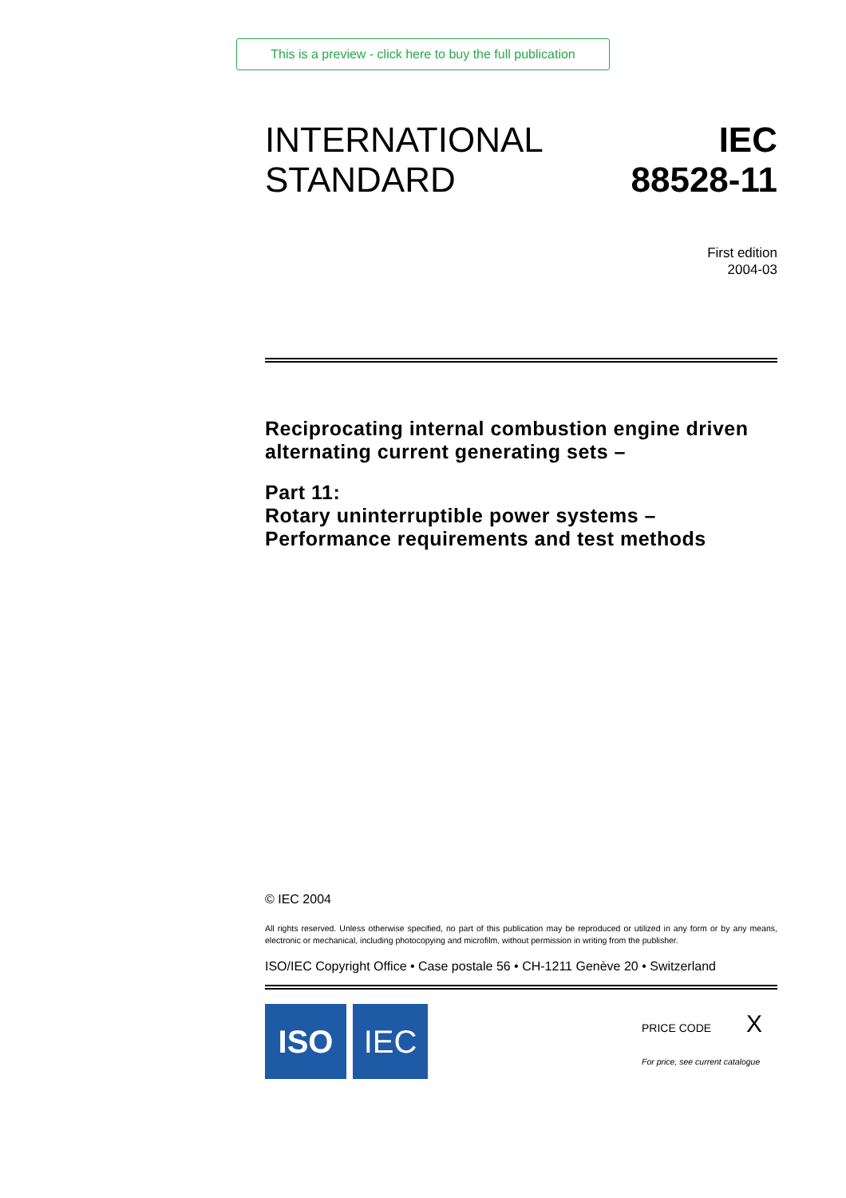This is a preview - click here to buy the full publication
INTERNATIONAL
STANDARD
IEC
88528-11
First edition
2004-03
Reciprocating internal combustion engine driven alternating current generating sets –
Part 11:
Rotary uninterruptible power systems –
Performance requirements and test methods
© IEC 2004
All rights reserved. Unless otherwise specified, no part of this publication may be reproduced or utilized in any form or by any means, electronic or mechanical, including photocopying and microfilm, without permission in writing from the publisher.
ISO/IEC Copyright Office • Case postale 56 • CH-1211 Genève 20 • Switzerland
ISO IEC
PRICE CODE X
For price, see current catalogue